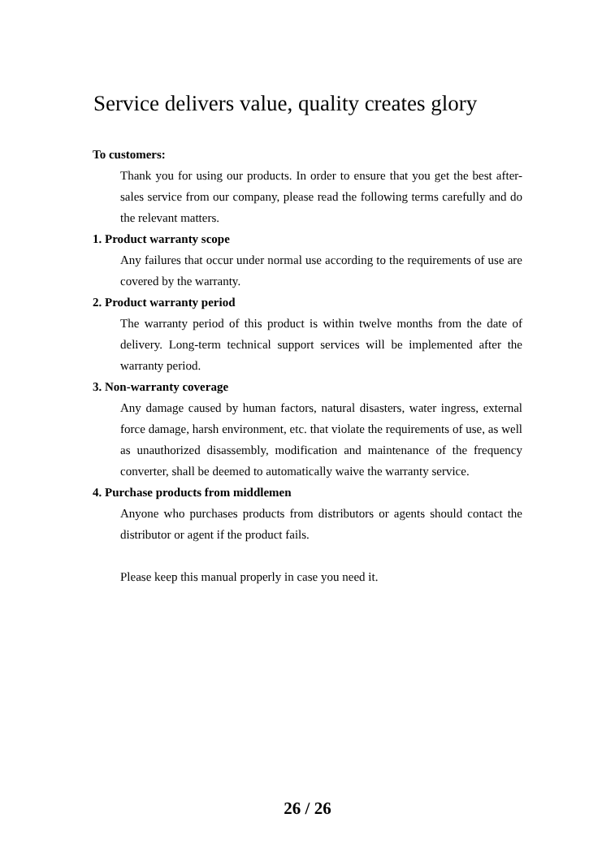Service delivers value, quality creates glory
To customers:
Thank you for using our products. In order to ensure that you get the best after-sales service from our company, please read the following terms carefully and do the relevant matters.
1. Product warranty scope
Any failures that occur under normal use according to the requirements of use are covered by the warranty.
2. Product warranty period
The warranty period of this product is within twelve months from the date of delivery. Long-term technical support services will be implemented after the warranty period.
3. Non-warranty coverage
Any damage caused by human factors, natural disasters, water ingress, external force damage, harsh environment, etc. that violate the requirements of use, as well as unauthorized disassembly, modification and maintenance of the frequency converter, shall be deemed to automatically waive the warranty service.
4. Purchase products from middlemen
Anyone who purchases products from distributors or agents should contact the distributor or agent if the product fails.
Please keep this manual properly in case you need it.
26 / 26